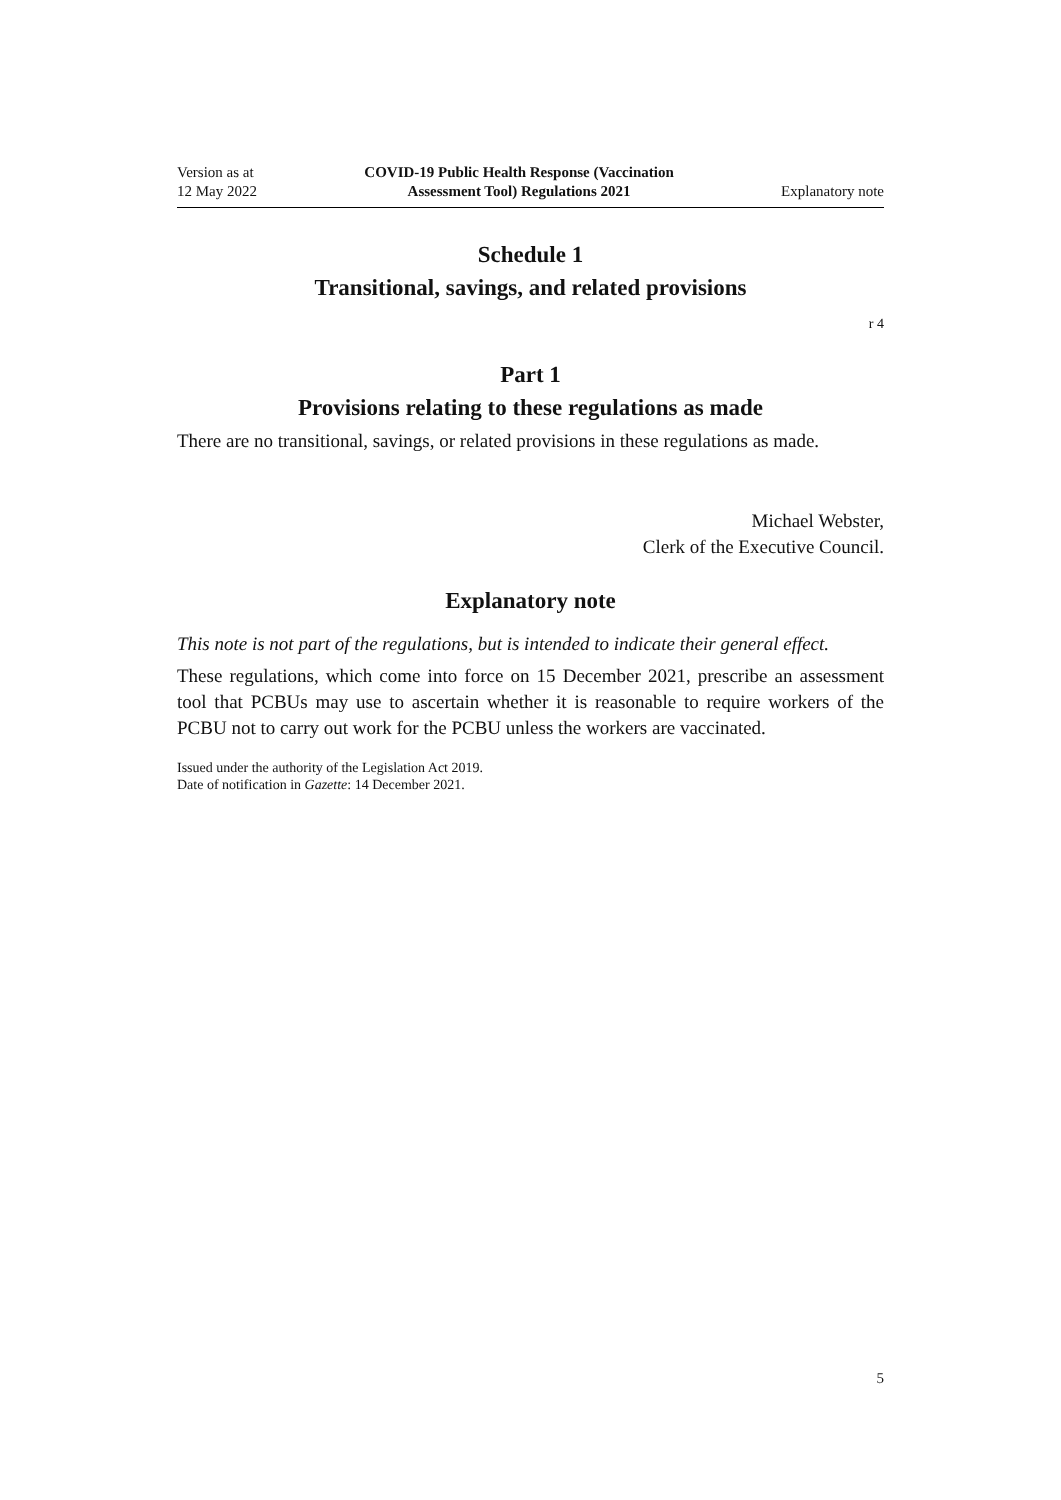Version as at
12 May 2022
COVID-19 Public Health Response (Vaccination
Assessment Tool) Regulations 2021
Explanatory note
Schedule 1
Transitional, savings, and related provisions
r 4
Part 1
Provisions relating to these regulations as made
There are no transitional, savings, or related provisions in these regulations as made.
Michael Webster,
Clerk of the Executive Council.
Explanatory note
This note is not part of the regulations, but is intended to indicate their general effect.
These regulations, which come into force on 15 December 2021, prescribe an assess­ment tool that PCBUs may use to ascertain whether it is reasonable to require workers of the PCBU not to carry out work for the PCBU unless the workers are vaccinated.
Issued under the authority of the Legislation Act 2019.
Date of notification in Gazette: 14 December 2021.
5